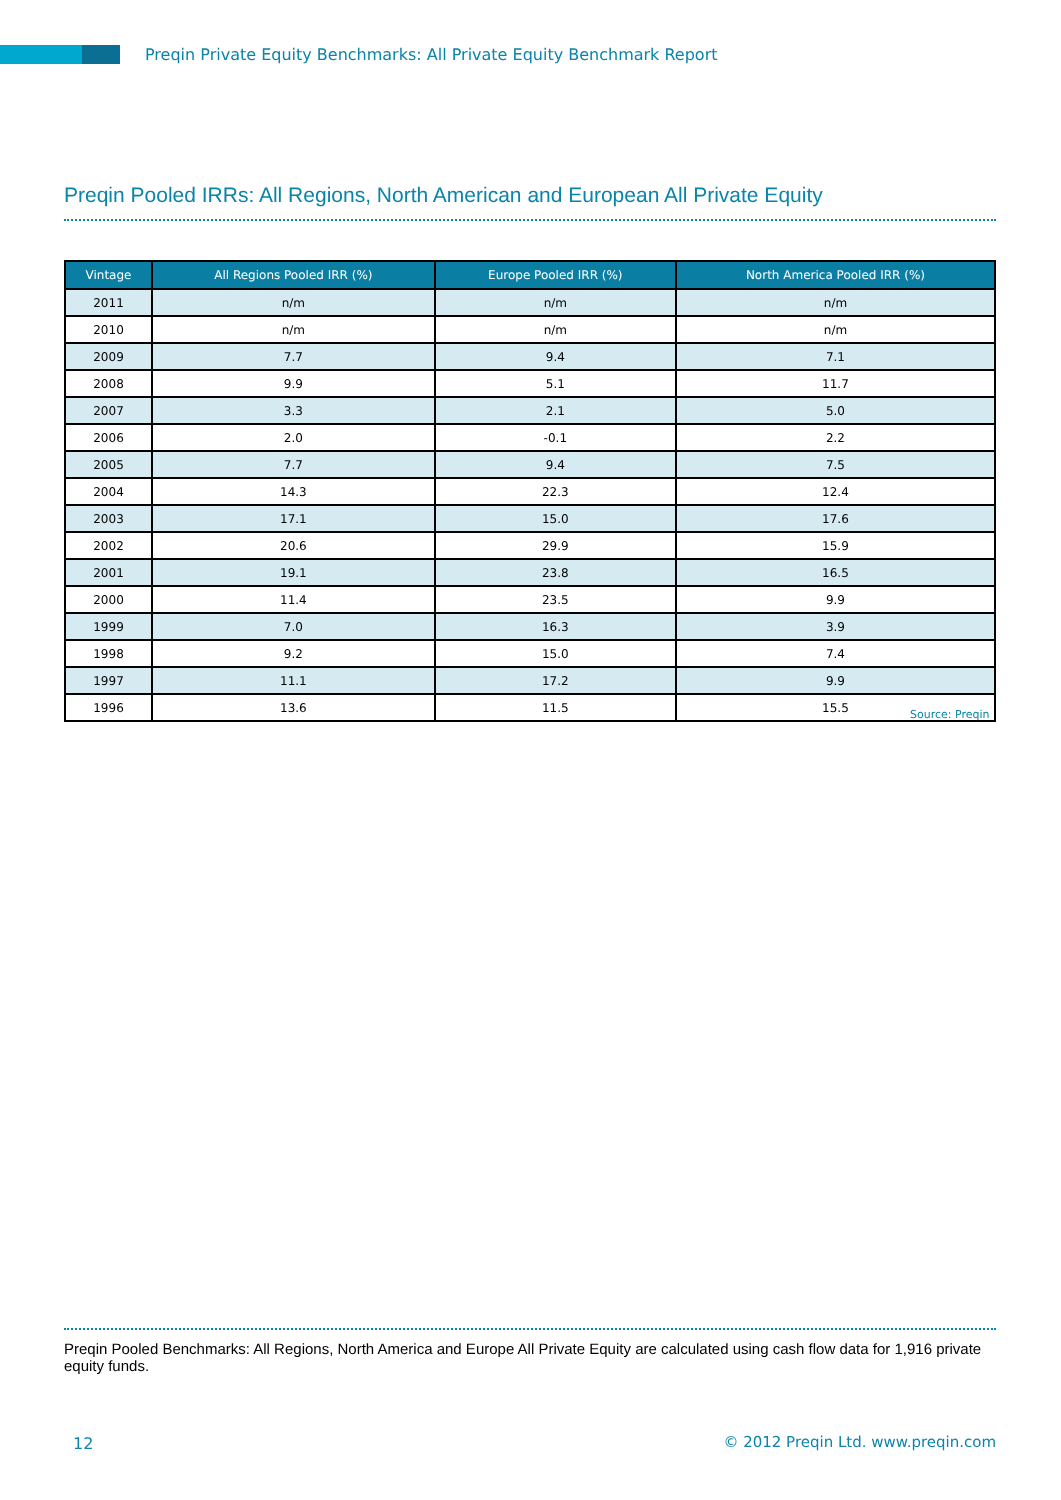Preqin Private Equity Benchmarks: All Private Equity Benchmark Report
Preqin Pooled IRRs: All Regions, North American and European All Private Equity
| Vintage | All Regions Pooled IRR (%) | Europe Pooled IRR (%) | North America Pooled IRR (%) |
| --- | --- | --- | --- |
| 2011 | n/m | n/m | n/m |
| 2010 | n/m | n/m | n/m |
| 2009 | 7.7 | 9.4 | 7.1 |
| 2008 | 9.9 | 5.1 | 11.7 |
| 2007 | 3.3 | 2.1 | 5.0 |
| 2006 | 2.0 | -0.1 | 2.2 |
| 2005 | 7.7 | 9.4 | 7.5 |
| 2004 | 14.3 | 22.3 | 12.4 |
| 2003 | 17.1 | 15.0 | 17.6 |
| 2002 | 20.6 | 29.9 | 15.9 |
| 2001 | 19.1 | 23.8 | 16.5 |
| 2000 | 11.4 | 23.5 | 9.9 |
| 1999 | 7.0 | 16.3 | 3.9 |
| 1998 | 9.2 | 15.0 | 7.4 |
| 1997 | 11.1 | 17.2 | 9.9 |
| 1996 | 13.6 | 11.5 | 15.5 |
Source: Preqin
Preqin Pooled Benchmarks: All Regions, North America and Europe All Private Equity are calculated using cash flow data for 1,916 private equity funds.
12
© 2012 Preqin Ltd. www.preqin.com